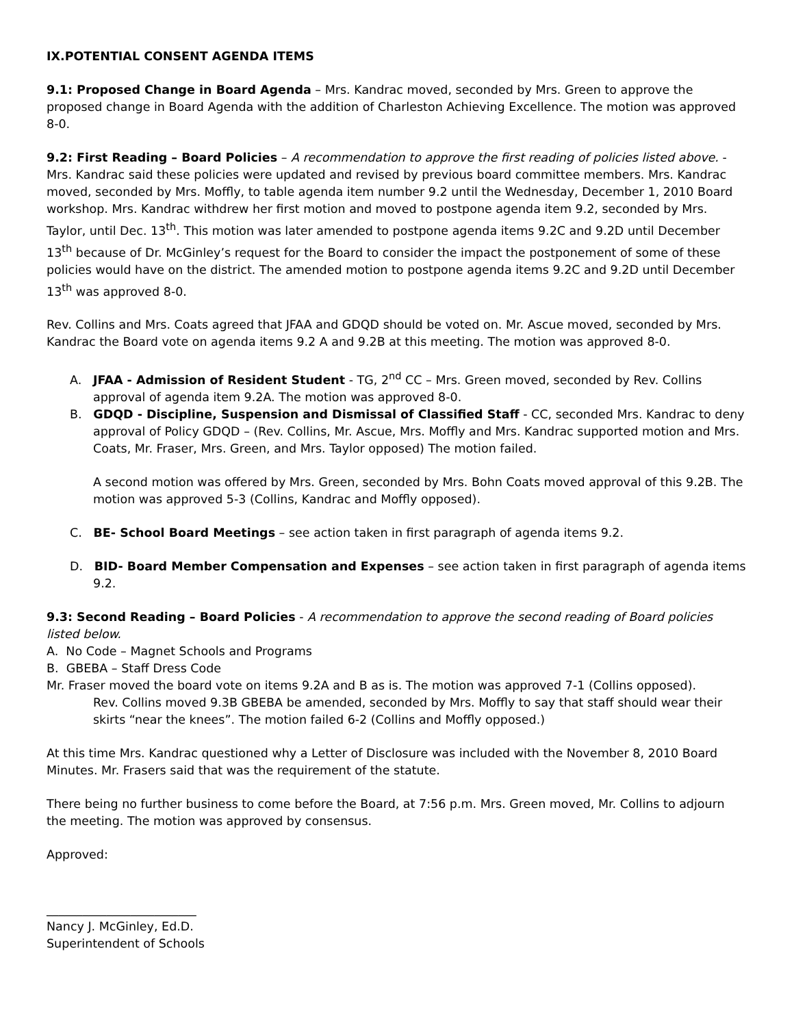IX.POTENTIAL CONSENT AGENDA ITEMS
9.1: Proposed Change in Board Agenda – Mrs. Kandrac moved, seconded by Mrs. Green to approve the proposed change in Board Agenda with the addition of Charleston Achieving Excellence. The motion was approved 8-0.
9.2: First Reading – Board Policies – A recommendation to approve the first reading of policies listed above. - Mrs. Kandrac said these policies were updated and revised by previous board committee members. Mrs. Kandrac moved, seconded by Mrs. Moffly, to table agenda item number 9.2 until the Wednesday, December 1, 2010 Board workshop. Mrs. Kandrac withdrew her first motion and moved to postpone agenda item 9.2, seconded by Mrs. Taylor, until Dec. 13<sup>th</sup>. This motion was later amended to postpone agenda items 9.2C and 9.2D until December 13<sup>th</sup> because of Dr. McGinley’s request for the Board to consider the impact the postponement of some of these policies would have on the district. The amended motion to postpone agenda items 9.2C and 9.2D until December 13<sup>th</sup> was approved 8-0.
Rev. Collins and Mrs. Coats agreed that JFAA and GDQD should be voted on. Mr. Ascue moved, seconded by Mrs. Kandrac the Board vote on agenda items 9.2 A and 9.2B at this meeting. The motion was approved 8-0.
A. JFAA - Admission of Resident Student - TG, 2<sup>nd</sup> CC – Mrs. Green moved, seconded by Rev. Collins approval of agenda item 9.2A. The motion was approved 8-0.
B. GDQD - Discipline, Suspension and Dismissal of Classified Staff - CC, seconded Mrs. Kandrac to deny approval of Policy GDQD – (Rev. Collins, Mr. Ascue, Mrs. Moffly and Mrs. Kandrac supported motion and Mrs. Coats, Mr. Fraser, Mrs. Green, and Mrs. Taylor opposed) The motion failed.
A second motion was offered by Mrs. Green, seconded by Mrs. Bohn Coats moved approval of this 9.2B. The motion was approved 5-3 (Collins, Kandrac and Moffly opposed).
C. BE- School Board Meetings – see action taken in first paragraph of agenda items 9.2.
D. BID- Board Member Compensation and Expenses – see action taken in first paragraph of agenda items 9.2.
9.3: Second Reading – Board Policies - A recommendation to approve the second reading of Board policies listed below.
A. No Code – Magnet Schools and Programs
B. GBEBA – Staff Dress Code
Mr. Fraser moved the board vote on items 9.2A and B as is. The motion was approved 7-1 (Collins opposed).
Rev. Collins moved 9.3B GBEBA be amended, seconded by Mrs. Moffly to say that staff should wear their skirts “near the knees”. The motion failed 6-2 (Collins and Moffly opposed.)
At this time Mrs. Kandrac questioned why a Letter of Disclosure was included with the November 8, 2010 Board Minutes. Mr. Frasers said that was the requirement of the statute.
There being no further business to come before the Board, at 7:56 p.m. Mrs. Green moved, Mr. Collins to adjourn the meeting. The motion was approved by consensus.
Approved:
_________________________
Nancy J. McGinley, Ed.D.
Superintendent of Schools